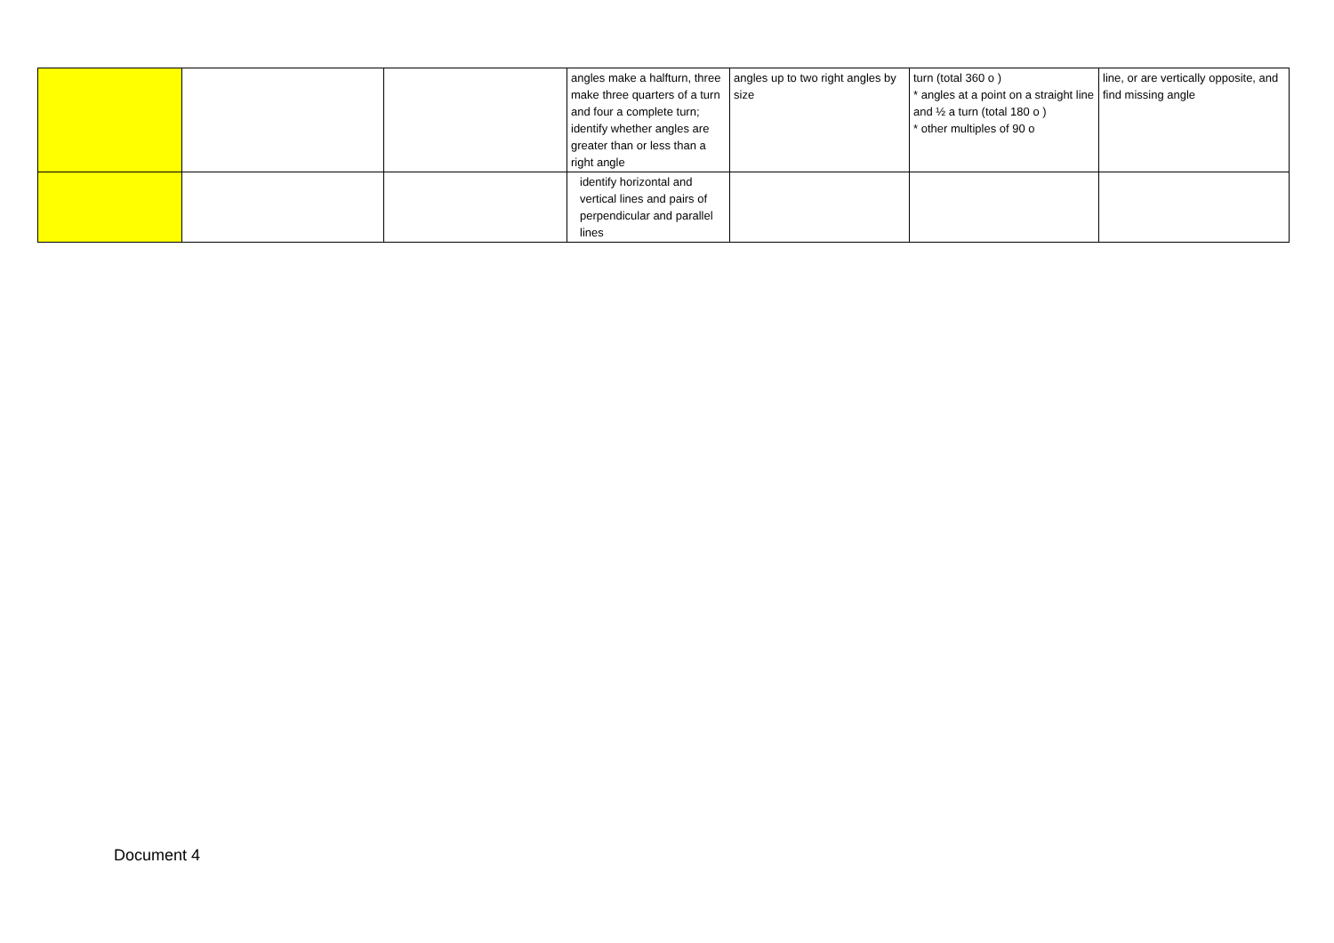| | | | angles make a halfturn, three make three quarters of a turn and four a complete turn; identify whether angles are greater than or less than a right angle | angles up to two right angles by size | turn (total 360 o ) * angles at a point on a straight line and ½ a turn (total 180 o ) * other multiples of 90 o | line, or are vertically opposite, and find missing angle |
| | | | identify horizontal and vertical lines and pairs of perpendicular and parallel lines | | | |
Document 4